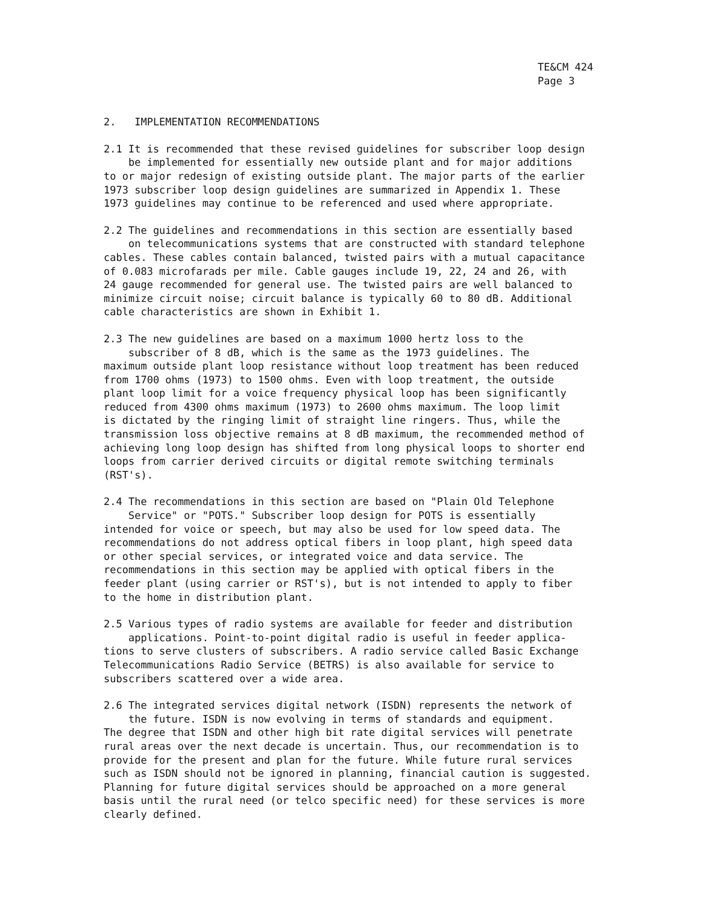TE&CM 424
Page 3
2. IMPLEMENTATION RECOMMENDATIONS
2.1 It is recommended that these revised guidelines for subscriber loop design be implemented for essentially new outside plant and for major additions to or major redesign of existing outside plant. The major parts of the earlier 1973 subscriber loop design guidelines are summarized in Appendix 1. These 1973 guidelines may continue to be referenced and used where appropriate.
2.2 The guidelines and recommendations in this section are essentially based on telecommunications systems that are constructed with standard telephone cables. These cables contain balanced, twisted pairs with a mutual capacitance of 0.083 microfarads per mile. Cable gauges include 19, 22, 24 and 26, with 24 gauge recommended for general use. The twisted pairs are well balanced to minimize circuit noise; circuit balance is typically 60 to 80 dB. Additional cable characteristics are shown in Exhibit 1.
2.3 The new guidelines are based on a maximum 1000 hertz loss to the subscriber of 8 dB, which is the same as the 1973 guidelines. The maximum outside plant loop resistance without loop treatment has been reduced from 1700 ohms (1973) to 1500 ohms. Even with loop treatment, the outside plant loop limit for a voice frequency physical loop has been significantly reduced from 4300 ohms maximum (1973) to 2600 ohms maximum. The loop limit is dictated by the ringing limit of straight line ringers. Thus, while the transmission loss objective remains at 8 dB maximum, the recommended method of achieving long loop design has shifted from long physical loops to shorter end loops from carrier derived circuits or digital remote switching terminals (RST's).
2.4 The recommendations in this section are based on "Plain Old Telephone Service" or "POTS." Subscriber loop design for POTS is essentially intended for voice or speech, but may also be used for low speed data. The recommendations do not address optical fibers in loop plant, high speed data or other special services, or integrated voice and data service. The recommendations in this section may be applied with optical fibers in the feeder plant (using carrier or RST's), but is not intended to apply to fiber to the home in distribution plant.
2.5 Various types of radio systems are available for feeder and distribution applications. Point-to-point digital radio is useful in feeder applica- tions to serve clusters of subscribers. A radio service called Basic Exchange Telecommunications Radio Service (BETRS) is also available for service to subscribers scattered over a wide area.
2.6 The integrated services digital network (ISDN) represents the network of the future. ISDN is now evolving in terms of standards and equipment. The degree that ISDN and other high bit rate digital services will penetrate rural areas over the next decade is uncertain. Thus, our recommendation is to provide for the present and plan for the future. While future rural services such as ISDN should not be ignored in planning, financial caution is suggested. Planning for future digital services should be approached on a more general basis until the rural need (or telco specific need) for these services is more clearly defined.